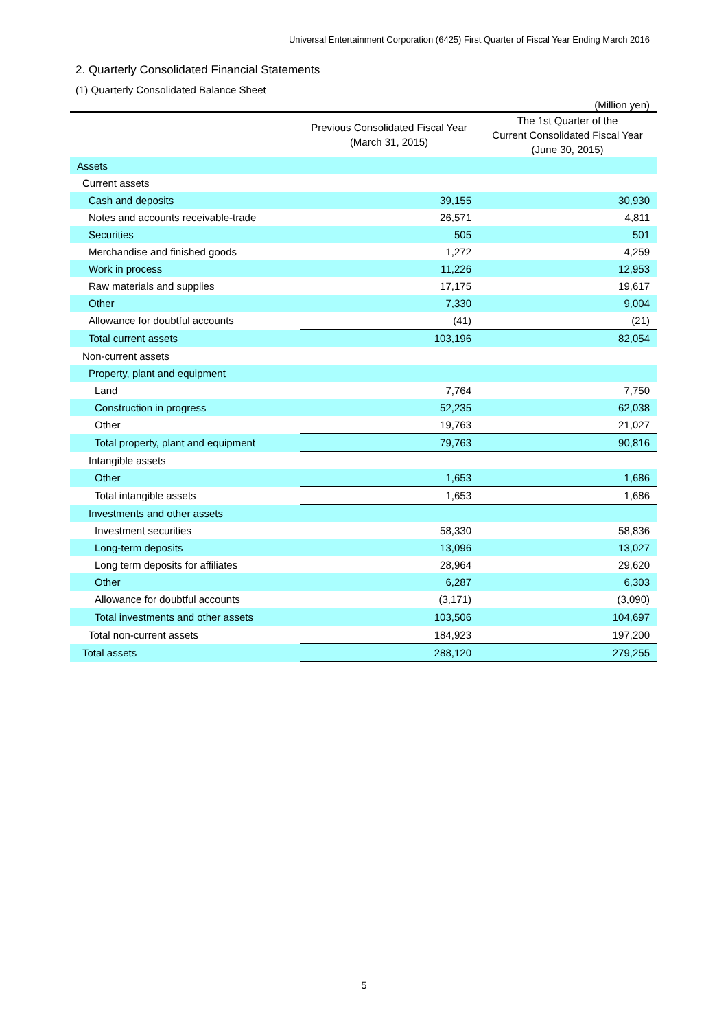Universal Entertainment Corporation (6425) First Quarter of Fiscal Year Ending March 2016
2. Quarterly Consolidated Financial Statements
(1) Quarterly Consolidated Balance Sheet
(Million yen)
| | Previous Consolidated Fiscal Year (March 31, 2015) | The 1st Quarter of the Current Consolidated Fiscal Year (June 30, 2015) |
| --- | --- | --- |
| Assets | | |
| Current assets | | |
| Cash and deposits | 39,155 | 30,930 |
| Notes and accounts receivable-trade | 26,571 | 4,811 |
| Securities | 505 | 501 |
| Merchandise and finished goods | 1,272 | 4,259 |
| Work in process | 11,226 | 12,953 |
| Raw materials and supplies | 17,175 | 19,617 |
| Other | 7,330 | 9,004 |
| Allowance for doubtful accounts | (41) | (21) |
| Total current assets | 103,196 | 82,054 |
| Non-current assets | | |
| Property, plant and equipment | | |
| Land | 7,764 | 7,750 |
| Construction in progress | 52,235 | 62,038 |
| Other | 19,763 | 21,027 |
| Total property, plant and equipment | 79,763 | 90,816 |
| Intangible assets | | |
| Other | 1,653 | 1,686 |
| Total intangible assets | 1,653 | 1,686 |
| Investments and other assets | | |
| Investment securities | 58,330 | 58,836 |
| Long-term deposits | 13,096 | 13,027 |
| Long term deposits for affiliates | 28,964 | 29,620 |
| Other | 6,287 | 6,303 |
| Allowance for doubtful accounts | (3,171) | (3,090) |
| Total investments and other assets | 103,506 | 104,697 |
| Total non-current assets | 184,923 | 197,200 |
| Total assets | 288,120 | 279,255 |
5